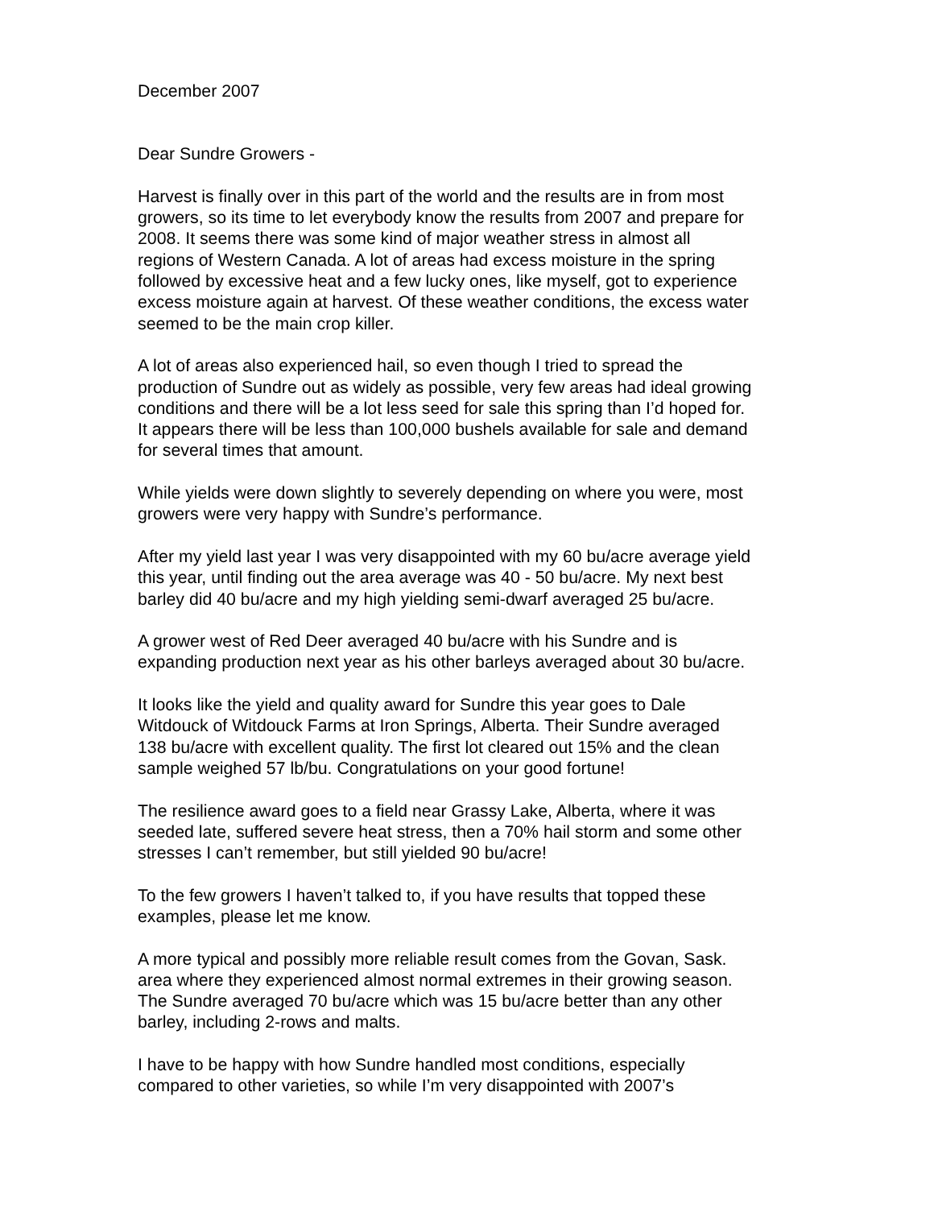December 2007
Dear Sundre Growers -
Harvest is finally over in this part of the world and the results are in from most growers, so its time to let everybody know the results from 2007 and prepare for 2008. It seems there was some kind of major weather stress in almost all regions of Western Canada. A lot of areas had excess moisture in the spring followed by excessive heat and a few lucky ones, like myself, got to experience excess moisture again at harvest. Of these weather conditions, the excess water seemed to be the main crop killer.
A lot of areas also experienced hail, so even though I tried to spread the production of Sundre out as widely as possible, very few areas had ideal growing conditions and there will be a lot less seed for sale this spring than I’d hoped for. It appears there will be less than 100,000 bushels available for sale and demand for several times that amount.
While yields were down slightly to severely depending on where you were, most growers were very happy with Sundre’s performance.
After my yield last year I was very disappointed with my 60 bu/acre average yield this year, until finding out the area average was 40 - 50 bu/acre. My next best barley did 40 bu/acre and my high yielding semi-dwarf averaged 25 bu/acre.
A grower west of Red Deer averaged 40 bu/acre with his Sundre and is expanding production next year as his other barleys averaged about 30 bu/acre.
It looks like the yield and quality award for Sundre this year goes to Dale Witdouck of Witdouck Farms at Iron Springs, Alberta. Their Sundre averaged 138 bu/acre with excellent quality. The first lot cleared out 15% and the clean sample weighed 57 lb/bu. Congratulations on your good fortune!
The resilience award goes to a field near Grassy Lake, Alberta, where it was seeded late, suffered severe heat stress, then a 70% hail storm and some other stresses I can’t remember, but still yielded 90 bu/acre!
To the few growers I haven’t talked to, if you have results that topped these examples, please let me know.
A more typical and possibly more reliable result comes from the Govan, Sask. area where they experienced almost normal extremes in their growing season. The Sundre averaged 70 bu/acre which was 15 bu/acre better than any other barley, including 2-rows and malts.
I have to be happy with how Sundre handled most conditions, especially compared to other varieties, so while I’m very disappointed with 2007’s